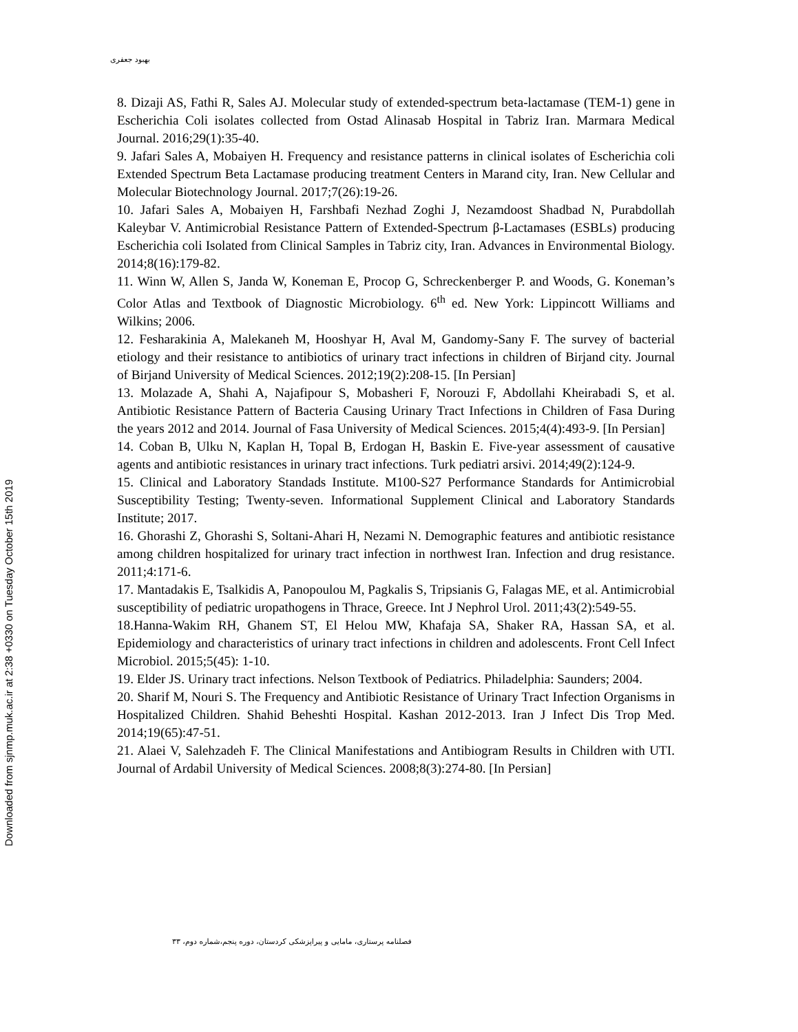بهبود جعفری
8. Dizaji AS, Fathi R, Sales AJ. Molecular study of extended-spectrum beta-lactamase (TEM-1) gene in Escherichia Coli isolates collected from Ostad Alinasab Hospital in Tabriz Iran. Marmara Medical Journal. 2016;29(1):35-40.
9. Jafari Sales A, Mobaiyen H. Frequency and resistance patterns in clinical isolates of Escherichia coli Extended Spectrum Beta Lactamase producing treatment Centers in Marand city, Iran. New Cellular and Molecular Biotechnology Journal. 2017;7(26):19-26.
10. Jafari Sales A, Mobaiyen H, Farshbafi Nezhad Zoghi J, Nezamdoost Shadbad N, Purabdollah Kaleybar V. Antimicrobial Resistance Pattern of Extended-Spectrum β-Lactamases (ESBLs) producing Escherichia coli Isolated from Clinical Samples in Tabriz city, Iran. Advances in Environmental Biology. 2014;8(16):179-82.
11. Winn W, Allen S, Janda W, Koneman E, Procop G, Schreckenberger P. and Woods, G. Koneman’s Color Atlas and Textbook of Diagnostic Microbiology. 6<sup>th</sup> ed. New York: Lippincott Williams and Wilkins; 2006.
12. Fesharakinia A, Malekaneh M, Hooshyar H, Aval M, Gandomy-Sany F. The survey of bacterial etiology and their resistance to antibiotics of urinary tract infections in children of Birjand city. Journal of Birjand University of Medical Sciences. 2012;19(2):208-15. [In Persian]
13. Molazade A, Shahi A, Najafipour S, Mobasheri F, Norouzi F, Abdollahi Kheirabadi S, et al. Antibiotic Resistance Pattern of Bacteria Causing Urinary Tract Infections in Children of Fasa During the years 2012 and 2014. Journal of Fasa University of Medical Sciences. 2015;4(4):493-9. [In Persian]
14. Coban B, Ulku N, Kaplan H, Topal B, Erdogan H, Baskin E. Five-year assessment of causative agents and antibiotic resistances in urinary tract infections. Turk pediatri arsivi. 2014;49(2):124-9.
15. Clinical and Laboratory Standads Institute. M100-S27 Performance Standards for Antimicrobial Susceptibility Testing; Twenty-seven. Informational Supplement Clinical and Laboratory Standards Institute; 2017.
16. Ghorashi Z, Ghorashi S, Soltani-Ahari H, Nezami N. Demographic features and antibiotic resistance among children hospitalized for urinary tract infection in northwest Iran. Infection and drug resistance. 2011;4:171-6.
17. Mantadakis E, Tsalkidis A, Panopoulou M, Pagkalis S, Tripsianis G, Falagas ME, et al. Antimicrobial susceptibility of pediatric uropathogens in Thrace, Greece. Int J Nephrol Urol. 2011;43(2):549-55.
18.Hanna-Wakim RH, Ghanem ST, El Helou MW, Khafaja SA, Shaker RA, Hassan SA, et al. Epidemiology and characteristics of urinary tract infections in children and adolescents. Front Cell Infect Microbiol. 2015;5(45): 1-10.
19. Elder JS. Urinary tract infections. Nelson Textbook of Pediatrics. Philadelphia: Saunders; 2004.
20. Sharif M, Nouri S. The Frequency and Antibiotic Resistance of Urinary Tract Infection Organisms in Hospitalized Children. Shahid Beheshti Hospital. Kashan 2012-2013. Iran J Infect Dis Trop Med. 2014;19(65):47-51.
21. Alaei V, Salehzadeh F. The Clinical Manifestations and Antibiogram Results in Children with UTI. Journal of Ardabil University of Medical Sciences. 2008;8(3):274-80. [In Persian]
فصلنامه پرستاری، مامایی و پیراپزشکی کردستان، دوره پنجم،شماره دوم، ۳۳
Downloaded from sjnmp.muk.ac.ir at 2:38 +0330 on Tuesday October 15th 2019